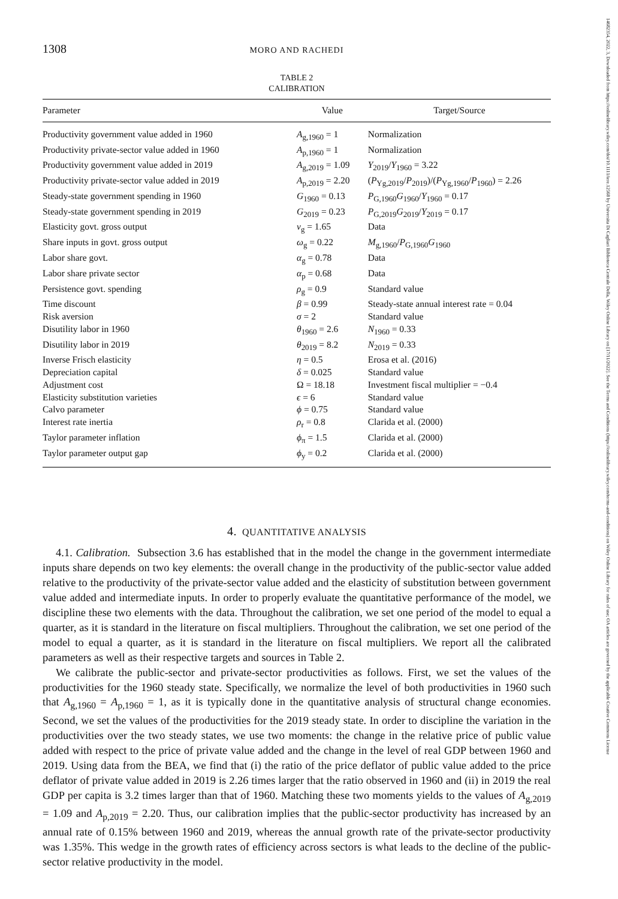14682354, 2022, 3, Downloaded from https://onlinelibrary.wiley.com/doi/10.1111/iere.12568 by Universita Di Cagliari Biblioteca Centrale Della, Wiley Online Library on [17/11/2022]. See the Terms and Conditions (https://onlinelibrary.wiley.com/terms-and-conditions) on Wiley Online Library for rules of use; OA articles are governed by the applicable Creative Commons License
1308 MORO AND RACHEDI
TABLE 2
CALIBRATION
| Parameter | Value | Target/Source |
| --- | --- | --- |
| Productivity government value added in 1960 | A<sub>g,1960</sub> = 1 | Normalization |
| Productivity private-sector value added in 1960 | A<sub>p,1960</sub> = 1 | Normalization |
| Productivity government value added in 2019 | A<sub>g,2019</sub> = 1.09 | Y<sub>2019</sub>/ Y<sub>1960</sub> = 3.22 |
| Productivity private-sector value added in 2019 | A<sub>p,2019</sub> = 2.20 | ( P<sub>Yg,2019</sub>/ P<sub>2019</sub>)/( P<sub>Yg,1960</sub>/ P<sub>1960</sub>) = 2.26 |
| Steady-state government spending in 1960 | G<sub>1960</sub> = 0.13 | P<sub>G,1960</sub> G<sub>1960</sub>/ Y<sub>1960</sub> = 0.17 |
| Steady-state government spending in 2019 | G<sub>2019</sub> = 0.23 | P<sub>G,2019</sub> G<sub>2019</sub>/ Y<sub>2019</sub> = 0.17 |
| Elasticity govt. gross output | ν<sub>g</sub> = 1.65 | Data |
| Share inputs in govt. gross output | ω<sub>g</sub> = 0.22 | M<sub>g,1960</sub>/ P<sub>G,1960</sub> G<sub>1960</sub> |
| Labor share govt. | α<sub>g</sub> = 0.78 | Data |
| Labor share private sector | α<sub>p</sub> = 0.68 | Data |
| Persistence govt. spending | ρ<sub>g</sub> = 0.9 | Standard value |
| Time discount | β = 0.99 | Steady-state annual interest rate = 0.04 |
| Risk aversion | σ = 2 | Standard value |
| Disutility labor in 1960 | θ<sub>1960</sub> = 2.6 | N<sub>1960</sub> = 0.33 |
| Disutility labor in 2019 | θ<sub>2019</sub> = 8.2 | N<sub>2019</sub> = 0.33 |
| Inverse Frisch elasticity | η = 0.5 | Erosa et al. (2016) |
| Depreciation capital | δ = 0.025 | Standard value |
| Adjustment cost | Ω = 18.18 | Investment fiscal multiplier = −0.4 |
| Elasticity substitution varieties | ϵ = 6 | Standard value |
| Calvo parameter | ϕ = 0.75 | Standard value |
| Interest rate inertia | ρ<sub>r</sub> = 0.8 | Clarida et al. (2000) |
| Taylor parameter inflation | ϕ<sub>π</sub> = 1.5 | Clarida et al. (2000) |
| Taylor parameter output gap | ϕ<sub>y</sub> = 0.2 | Clarida et al. (2000) |
4. QUANTITATIVE ANALYSIS
4.1. Calibration. Subsection 3.6 has established that in the model the change in the government intermediate inputs share depends on two key elements: the overall change in the productivity of the public-sector value added relative to the productivity of the private-sector value added and the elasticity of substitution between government value added and intermediate inputs. In order to properly evaluate the quantitative performance of the model, we discipline these two elements with the data. Throughout the calibration, we set one period of the model to equal a quarter, as it is standard in the literature on fiscal multipliers. Throughout the calibration, we set one period of the model to equal a quarter, as it is standard in the literature on fiscal multipliers. We report all the calibrated parameters as well as their respective targets and sources in Table 2.
We calibrate the public-sector and private-sector productivities as follows. First, we set the values of the productivities for the 1960 steady state. Specifically, we normalize the level of both productivities in 1960 such that A<sub>g,1960</sub> = A<sub>p,1960</sub> = 1, as it is typically done in the quantitative analysis of structural change economies. Second, we set the values of the productivities for the 2019 steady state. In order to discipline the variation in the productivities over the two steady states, we use two moments: the change in the relative price of public value added with respect to the price of private value added and the change in the level of real GDP between 1960 and 2019. Using data from the BEA, we find that (i) the ratio of the price deflator of public value added to the price deflator of private value added in 2019 is 2.26 times larger that the ratio observed in 1960 and (ii) in 2019 the real GDP per capita is 3.2 times larger than that of 1960. Matching these two moments yields to the values of A<sub>g,2019</sub> = 1.09 and A<sub>p,2019</sub> = 2.20. Thus, our calibration implies that the public-sector productivity has increased by an annual rate of 0.15% between 1960 and 2019, whereas the annual growth rate of the private-sector productivity was 1.35%. This wedge in the growth rates of efficiency across sectors is what leads to the decline of the public-sector relative productivity in the model.